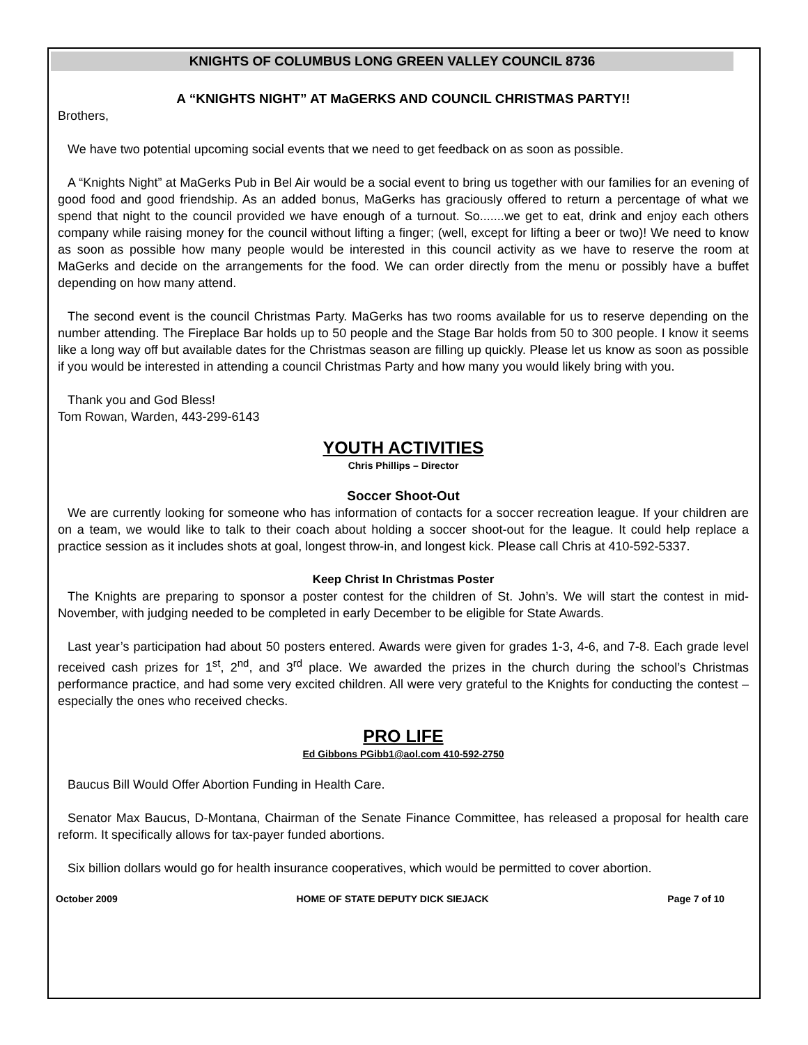KNIGHTS OF COLUMBUS LONG GREEN VALLEY COUNCIL 8736
A “KNIGHTS NIGHT” AT MaGERKS AND COUNCIL CHRISTMAS PARTY!!
Brothers,
We have two potential upcoming social events that we need to get feedback on as soon as possible.
A “Knights Night” at MaGerks Pub in Bel Air would be a social event to bring us together with our families for an evening of good food and good friendship. As an added bonus, MaGerks has graciously offered to return a percentage of what we spend that night to the council provided we have enough of a turnout. So.......we get to eat, drink and enjoy each others company while raising money for the council without lifting a finger; (well, except for lifting a beer or two)! We need to know as soon as possible how many people would be interested in this council activity as we have to reserve the room at MaGerks and decide on the arrangements for the food. We can order directly from the menu or possibly have a buffet depending on how many attend.
The second event is the council Christmas Party. MaGerks has two rooms available for us to reserve depending on the number attending. The Fireplace Bar holds up to 50 people and the Stage Bar holds from 50 to 300 people. I know it seems like a long way off but available dates for the Christmas season are filling up quickly. Please let us know as soon as possible if you would be interested in attending a council Christmas Party and how many you would likely bring with you.
Thank you and God Bless!
Tom Rowan, Warden, 443-299-6143
YOUTH ACTIVITIES
Chris Phillips – Director
Soccer Shoot-Out
We are currently looking for someone who has information of contacts for a soccer recreation league. If your children are on a team, we would like to talk to their coach about holding a soccer shoot-out for the league. It could help replace a practice session as it includes shots at goal, longest throw-in, and longest kick. Please call Chris at 410-592-5337.
Keep Christ In Christmas Poster
The Knights are preparing to sponsor a poster contest for the children of St. John’s. We will start the contest in mid-November, with judging needed to be completed in early December to be eligible for State Awards.
Last year’s participation had about 50 posters entered. Awards were given for grades 1-3, 4-6, and 7-8. Each grade level received cash prizes for 1<sup>st</sup>, 2<sup>nd</sup>, and 3<sup>rd</sup> place. We awarded the prizes in the church during the school’s Christmas performance practice, and had some very excited children. All were very grateful to the Knights for conducting the contest – especially the ones who received checks.
PRO LIFE
Ed Gibbons PGibb1@aol.com 410-592-2750
Baucus Bill Would Offer Abortion Funding in Health Care.
Senator Max Baucus, D-Montana, Chairman of the Senate Finance Committee, has released a proposal for health care reform. It specifically allows for tax-payer funded abortions.
Six billion dollars would go for health insurance cooperatives, which would be permitted to cover abortion.
October 2009 HOME OF STATE DEPUTY DICK SIEJACK Page 7 of 10